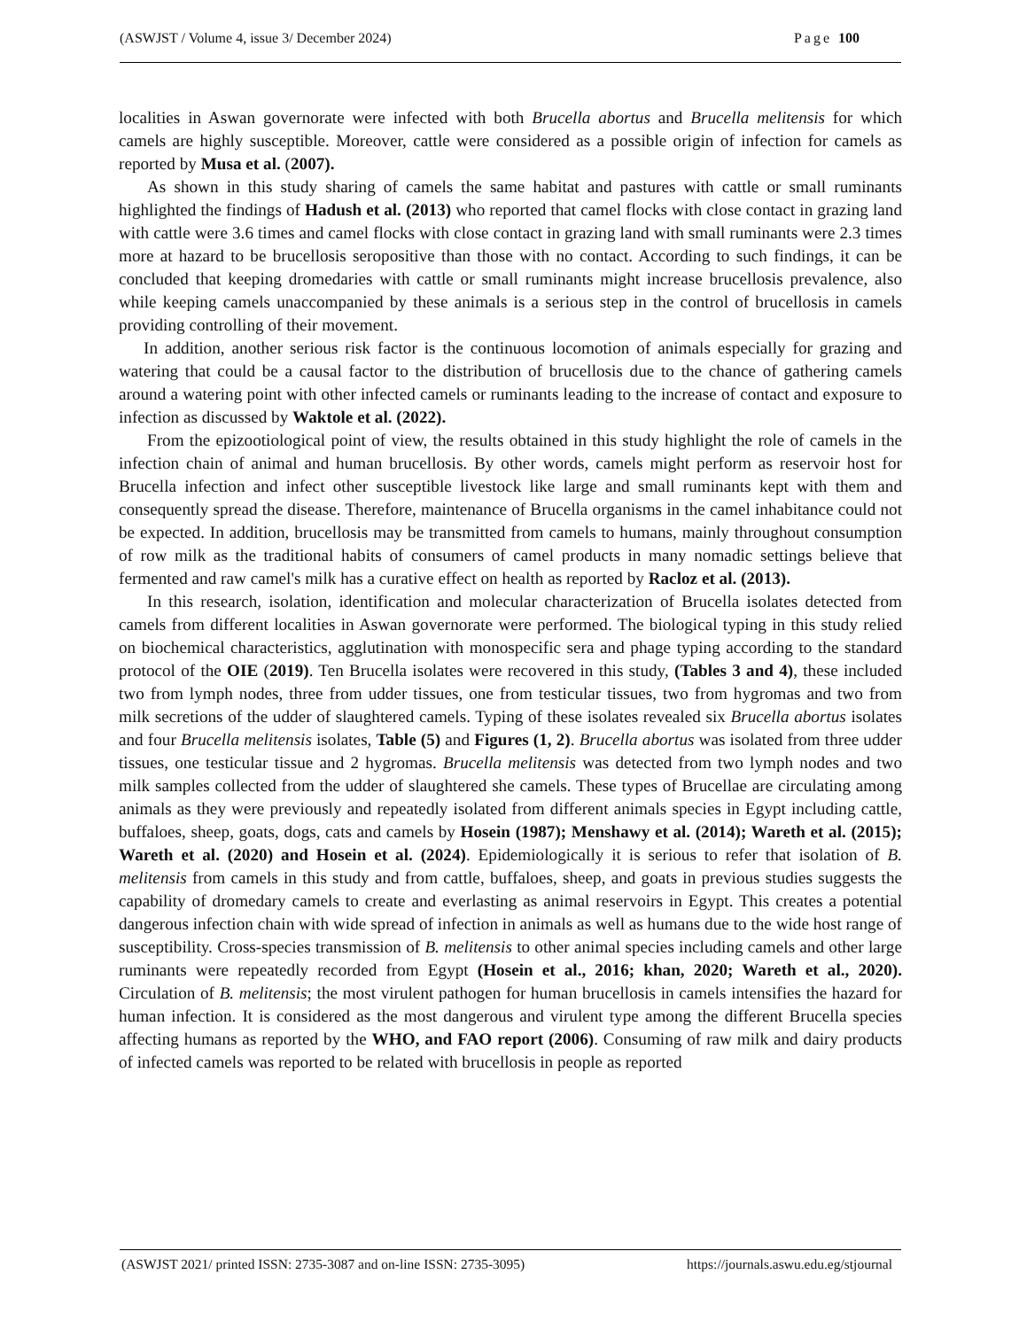(ASWJST / Volume 4, issue 3/ December 2024) Page 100
localities in Aswan governorate were infected with both Brucella abortus and Brucella melitensis for which camels are highly susceptible. Moreover, cattle were considered as a possible origin of infection for camels as reported by Musa et al. (2007).
As shown in this study sharing of camels the same habitat and pastures with cattle or small ruminants highlighted the findings of Hadush et al. (2013) who reported that camel flocks with close contact in grazing land with cattle were 3.6 times and camel flocks with close contact in grazing land with small ruminants were 2.3 times more at hazard to be brucellosis seropositive than those with no contact. According to such findings, it can be concluded that keeping dromedaries with cattle or small ruminants might increase brucellosis prevalence, also while keeping camels unaccompanied by these animals is a serious step in the control of brucellosis in camels providing controlling of their movement.
In addition, another serious risk factor is the continuous locomotion of animals especially for grazing and watering that could be a causal factor to the distribution of brucellosis due to the chance of gathering camels around a watering point with other infected camels or ruminants leading to the increase of contact and exposure to infection as discussed by Waktole et al. (2022).
From the epizootiological point of view, the results obtained in this study highlight the role of camels in the infection chain of animal and human brucellosis. By other words, camels might perform as reservoir host for Brucella infection and infect other susceptible livestock like large and small ruminants kept with them and consequently spread the disease. Therefore, maintenance of Brucella organisms in the camel inhabitance could not be expected. In addition, brucellosis may be transmitted from camels to humans, mainly throughout consumption of row milk as the traditional habits of consumers of camel products in many nomadic settings believe that fermented and raw camel's milk has a curative effect on health as reported by Racloz et al. (2013).
In this research, isolation, identification and molecular characterization of Brucella isolates detected from camels from different localities in Aswan governorate were performed. The biological typing in this study relied on biochemical characteristics, agglutination with monospecific sera and phage typing according to the standard protocol of the OIE (2019). Ten Brucella isolates were recovered in this study, (Tables 3 and 4), these included two from lymph nodes, three from udder tissues, one from testicular tissues, two from hygromas and two from milk secretions of the udder of slaughtered camels. Typing of these isolates revealed six Brucella abortus isolates and four Brucella melitensis isolates, Table (5) and Figures (1, 2). Brucella abortus was isolated from three udder tissues, one testicular tissue and 2 hygromas. Brucella melitensis was detected from two lymph nodes and two milk samples collected from the udder of slaughtered she camels. These types of Brucellae are circulating among animals as they were previously and repeatedly isolated from different animals species in Egypt including cattle, buffaloes, sheep, goats, dogs, cats and camels by Hosein (1987); Menshawy et al. (2014); Wareth et al. (2015); Wareth et al. (2020) and Hosein et al. (2024). Epidemiologically it is serious to refer that isolation of B. melitensis from camels in this study and from cattle, buffaloes, sheep, and goats in previous studies suggests the capability of dromedary camels to create and everlasting as animal reservoirs in Egypt. This creates a potential dangerous infection chain with wide spread of infection in animals as well as humans due to the wide host range of susceptibility. Cross-species transmission of B. melitensis to other animal species including camels and other large ruminants were repeatedly recorded from Egypt (Hosein et al., 2016; khan, 2020; Wareth et al., 2020). Circulation of B. melitensis; the most virulent pathogen for human brucellosis in camels intensifies the hazard for human infection. It is considered as the most dangerous and virulent type among the different Brucella species affecting humans as reported by the WHO, and FAO report (2006). Consuming of raw milk and dairy products of infected camels was reported to be related with brucellosis in people as reported
(ASWJST 2021/ printed ISSN: 2735-3087 and on-line ISSN: 2735-3095) https://journals.aswu.edu.eg/stjournal